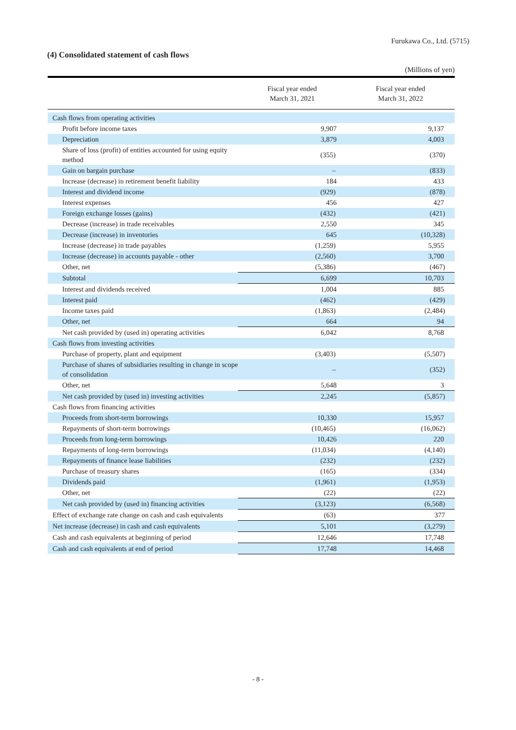Furukawa Co., Ltd. (5715)
(4) Consolidated statement of cash flows
(Millions of yen)
| | Fiscal year ended March 31, 2021 | Fiscal year ended March 31, 2022 |
| --- | --- | --- |
| Cash flows from operating activities | | |
| Profit before income taxes | 9,907 | 9,137 |
| Depreciation | 3,879 | 4,003 |
| Share of loss (profit) of entities accounted for using equity method | (355) | (370) |
| Gain on bargain purchase | – | (833) |
| Increase (decrease) in retirement benefit liability | 184 | 433 |
| Interest and dividend income | (929) | (878) |
| Interest expenses | 456 | 427 |
| Foreign exchange losses (gains) | (432) | (421) |
| Decrease (increase) in trade receivables | 2,550 | 345 |
| Decrease (increase) in inventories | 645 | (10,328) |
| Increase (decrease) in trade payables | (1,259) | 5,955 |
| Increase (decrease) in accounts payable - other | (2,560) | 3,700 |
| Other, net | (5,386) | (467) |
| Subtotal | 6,699 | 10,703 |
| Interest and dividends received | 1,004 | 885 |
| Interest paid | (462) | (429) |
| Income taxes paid | (1,863) | (2,484) |
| Other, net | 664 | 94 |
| Net cash provided by (used in) operating activities | 6,042 | 8,768 |
| Cash flows from investing activities | | |
| Purchase of property, plant and equipment | (3,403) | (5,507) |
| Purchase of shares of subsidiaries resulting in change in scope of consolidation | – | (352) |
| Other, net | 5,648 | 3 |
| Net cash provided by (used in) investing activities | 2,245 | (5,857) |
| Cash flows from financing activities | | |
| Proceeds from short-term borrowings | 10,330 | 15,957 |
| Repayments of short-term borrowings | (10,465) | (16,062) |
| Proceeds from long-term borrowings | 10,426 | 220 |
| Repayments of long-term borrowings | (11,034) | (4,140) |
| Repayments of finance lease liabilities | (232) | (232) |
| Purchase of treasury shares | (165) | (334) |
| Dividends paid | (1,961) | (1,953) |
| Other, net | (22) | (22) |
| Net cash provided by (used in) financing activities | (3,123) | (6,568) |
| Effect of exchange rate change on cash and cash equivalents | (63) | 377 |
| Net increase (decrease) in cash and cash equivalents | 5,101 | (3,279) |
| Cash and cash equivalents at beginning of period | 12,646 | 17,748 |
| Cash and cash equivalents at end of period | 17,748 | 14,468 |
- 8 -